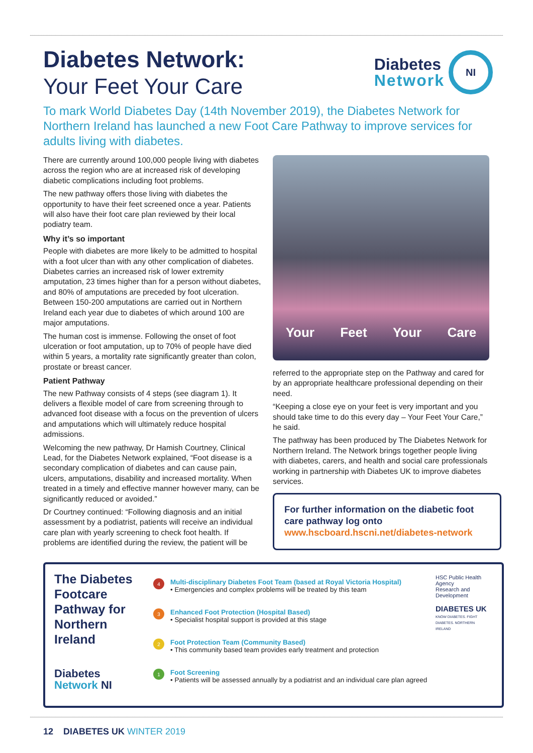Diabetes Network:
Your Feet Your Care
Diabetes
Network
NI
To mark World Diabetes Day (14th November 2019), the Diabetes Network for Northern Ireland has launched a new Foot Care Pathway to improve services for adults living with diabetes.
There are currently around 100,000 people living with diabetes across the region who are at increased risk of developing diabetic complications including foot problems.
The new pathway offers those living with diabetes the opportunity to have their feet screened once a year. Patients will also have their foot care plan reviewed by their local podiatry team.
Why it’s so important
People with diabetes are more likely to be admitted to hospital with a foot ulcer than with any other complication of diabetes. Diabetes carries an increased risk of lower extremity amputation, 23 times higher than for a person without diabetes, and 80% of amputations are preceded by foot ulceration. Between 150-200 amputations are carried out in Northern Ireland each year due to diabetes of which around 100 are major amputations.
The human cost is immense. Following the onset of foot ulceration or foot amputation, up to 70% of people have died within 5 years, a mortality rate significantly greater than colon, prostate or breast cancer.
Patient Pathway
The new Pathway consists of 4 steps (see diagram 1). It delivers a flexible model of care from screening through to advanced foot disease with a focus on the prevention of ulcers and amputations which will ultimately reduce hospital admissions.
Welcoming the new pathway, Dr Hamish Courtney, Clinical Lead, for the Diabetes Network explained, “Foot disease is a secondary complication of diabetes and can cause pain, ulcers, amputations, disability and increased mortality. When treated in a timely and effective manner however many, can be significantly reduced or avoided.”
Dr Courtney continued: “Following diagnosis and an initial assessment by a podiatrist, patients will receive an individual care plan with yearly screening to check foot health. If problems are identified during the review, the patient will be
Your Feet Your Care
referred to the appropriate step on the Pathway and cared for by an appropriate healthcare professional depending on their need.
“Keeping a close eye on your feet is very important and you should take time to do this every day – Your Feet Your Care,” he said.
The pathway has been produced by The Diabetes Network for Northern Ireland. The Network brings together people living with diabetes, carers, and health and social care professionals working in partnership with Diabetes UK to improve diabetes services.
For further information on the diabetic foot care pathway log onto www.hscboard.hscni.net/diabetes-network
The Diabetes
Footcare
Pathway for
Northern
Ireland
Diabetes
Network NI
4
Multi-disciplinary Diabetes Foot Team (based at Royal Victoria Hospital)
• Emergencies and complex problems will be treated by this team
3
Enhanced Foot Protection (Hospital Based)
• Specialist hospital support is provided at this stage
2
Foot Protection Team (Community Based)
• This community based team provides early treatment and protection
1
Foot Screening
• Patients will be assessed annually by a podiatrist and an individual care plan agreed
HSC Public Health Agency
Research and Development
DIABETES UK
KNOW DIABETES. FIGHT DIABETES. NORTHERN IRELAND
12 DIABETES UK WINTER 2019